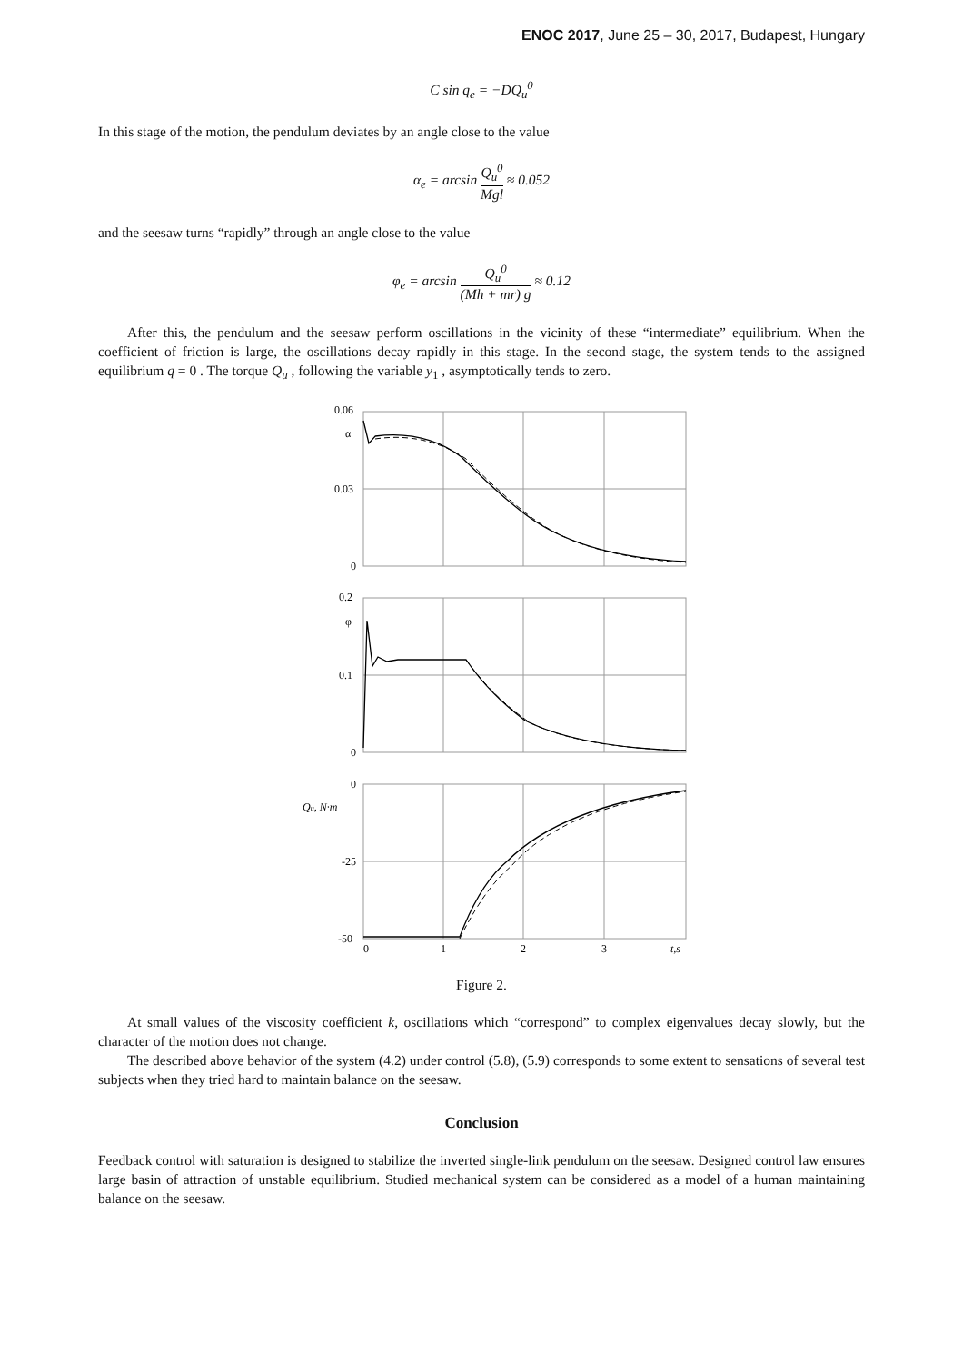ENOC 2017, June 25 – 30, 2017, Budapest, Hungary
C sin q<sub>e</sub> = −DQ<sub>u</sub><sup>0</sup>
In this stage of the motion, the pendulum deviates by an angle close to the value
α<sub>e</sub> = arcsin Q<sub>u</sub><sup>0</sup> Mgl ≈ 0.052
and the seesaw turns “rapidly” through an angle close to the value
φ<sub>e</sub> = arcsin Q<sub>u</sub><sup>0</sup> (Mh + mr) g ≈ 0.12
After this, the pendulum and the seesaw perform oscillations in the vicinity of these “intermediate” equilibrium. When the coefficient of friction is large, the oscillations decay rapidly in this stage. In the second stage, the system tends to the assigned equilibrium q = 0 . The torque Q<sub>u</sub> , following the variable y<sub>1</sub> , asymptotically tends to zero.
0.06
α
0.03
0
0.2
φ
0.1
0
0
Qu, N·m
-25
-50
0
1
2
3
t,s
Figure 2.
At small values of the viscosity coefficient k, oscillations which “correspond” to complex eigenvalues decay slowly, but the character of the motion does not change.
The described above behavior of the system (4.2) under control (5.8), (5.9) corresponds to some extent to sensations of several test subjects when they tried hard to maintain balance on the seesaw.
Conclusion
Feedback control with saturation is designed to stabilize the inverted single-link pendulum on the seesaw. Designed control law ensures large basin of attraction of unstable equilibrium. Studied mechanical system can be considered as a model of a human maintaining balance on the seesaw.